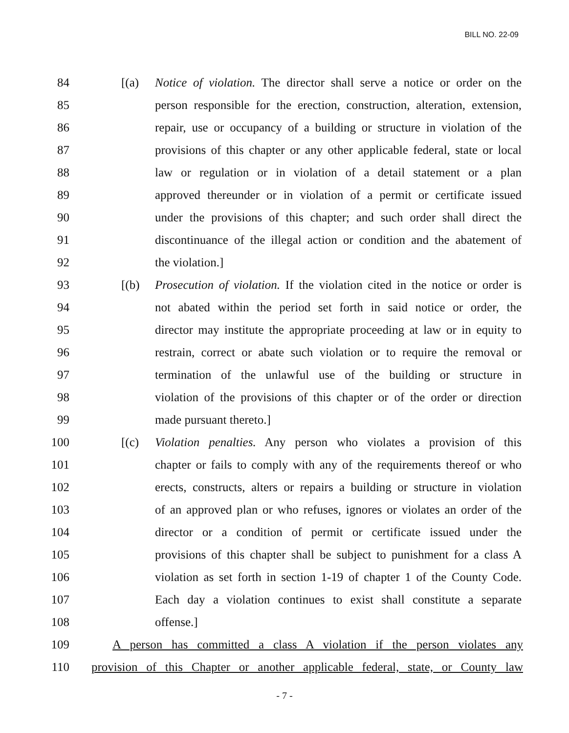BILL NO. 22-09
84 [(a) Notice of violation. The director shall serve a notice or order on the
85 person responsible for the erection, construction, alteration, extension,
86 repair, use or occupancy of a building or structure in violation of the
87 provisions of this chapter or any other applicable federal, state or local
88 law or regulation or in violation of a detail statement or a plan
89 approved thereunder or in violation of a permit or certificate issued
90 under the provisions of this chapter; and such order shall direct the
91 discontinuance of the illegal action or condition and the abatement of
92 the violation.]
93 [(b) Prosecution of violation. If the violation cited in the notice or order is
94 not abated within the period set forth in said notice or order, the
95 director may institute the appropriate proceeding at law or in equity to
96 restrain, correct or abate such violation or to require the removal or
97 termination of the unlawful use of the building or structure in
98 violation of the provisions of this chapter or of the order or direction
99 made pursuant thereto.]
100 [(c) Violation penalties. Any person who violates a provision of this
101 chapter or fails to comply with any of the requirements thereof or who
102 erects, constructs, alters or repairs a building or structure in violation
103 of an approved plan or who refuses, ignores or violates an order of the
104 director or a condition of permit or certificate issued under the
105 provisions of this chapter shall be subject to punishment for a class A
106 violation as set forth in section 1-19 of chapter 1 of the County Code.
107 Each day a violation continues to exist shall constitute a separate
108 offense.]
109 A person has committed a class A violation if the person violates any
110 provision of this Chapter or another applicable federal, state, or County law
- 7 -